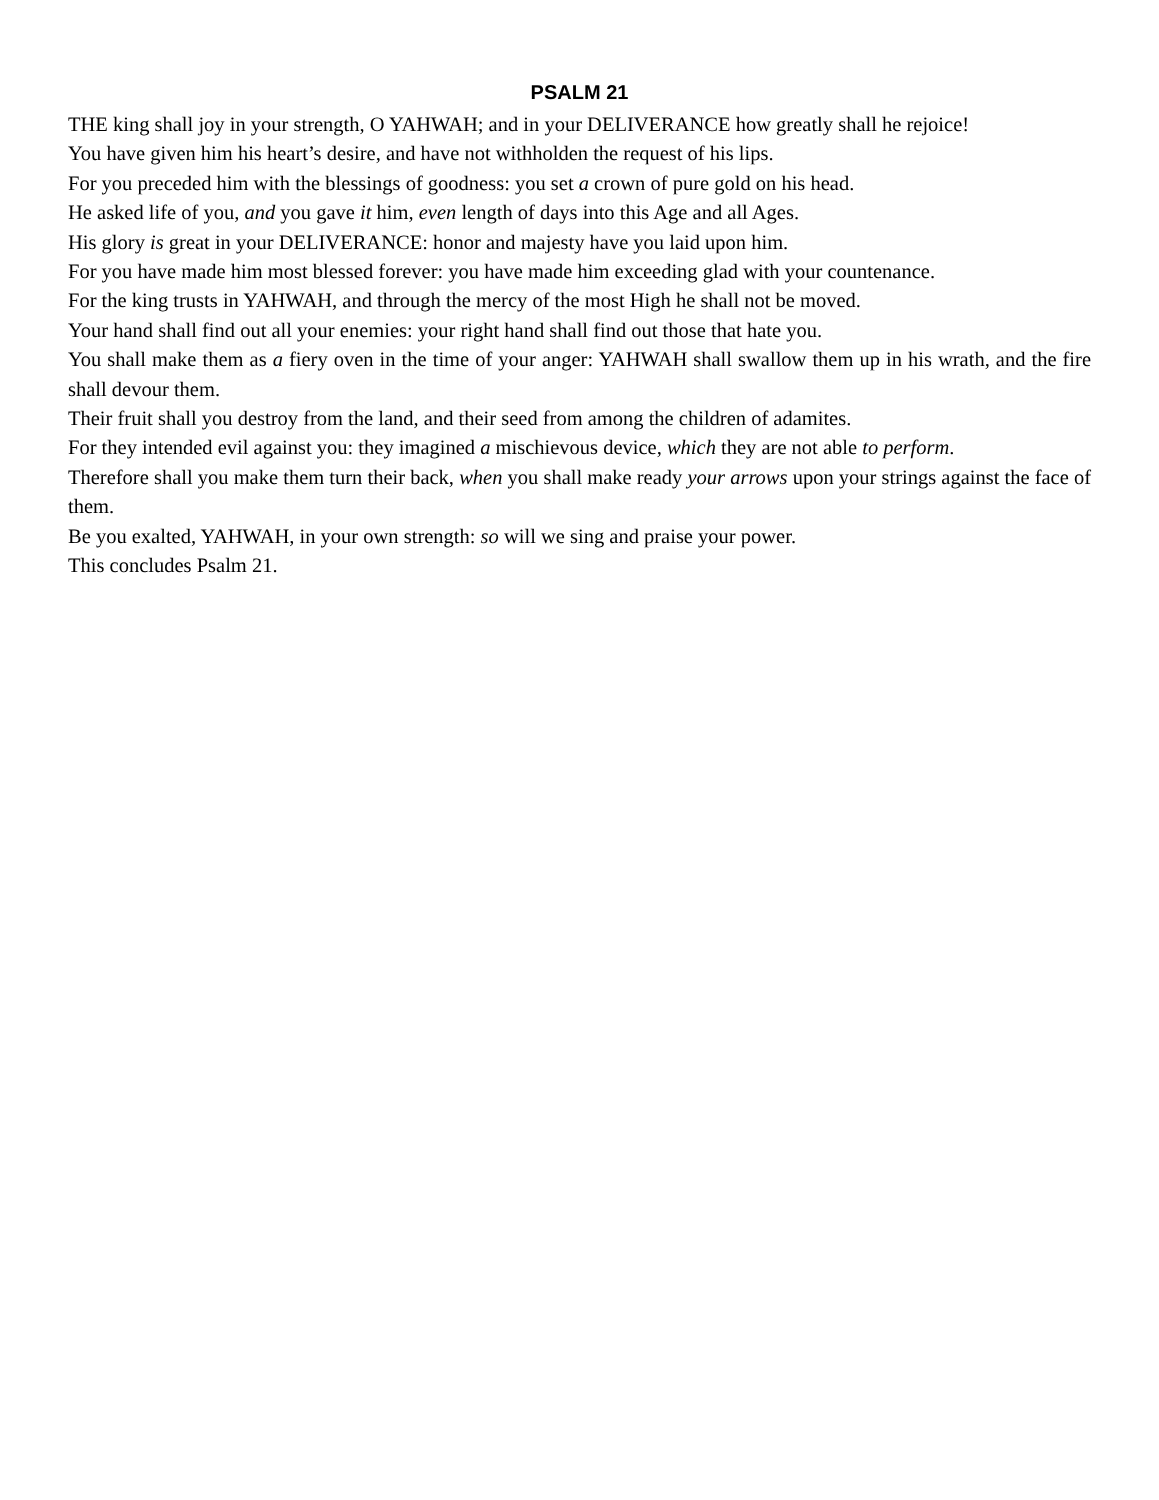PSALM 21
THE king shall joy in your strength, O YAHWAH; and in your DELIVERANCE how greatly shall he rejoice!
You have given him his heart’s desire, and have not withholden the request of his lips.
For you preceded him with the blessings of goodness: you set a crown of pure gold on his head.
He asked life of you, and you gave it him, even length of days into this Age and all Ages.
His glory is great in your DELIVERANCE: honor and majesty have you laid upon him.
For you have made him most blessed forever: you have made him exceeding glad with your countenance.
For the king trusts in YAHWAH, and through the mercy of the most High he shall not be moved.
Your hand shall find out all your enemies: your right hand shall find out those that hate you.
You shall make them as a fiery oven in the time of your anger: YAHWAH shall swallow them up in his wrath, and the fire shall devour them.
Their fruit shall you destroy from the land, and their seed from among the children of adamites.
For they intended evil against you: they imagined a mischievous device, which they are not able to perform.
Therefore shall you make them turn their back, when you shall make ready your arrows upon your strings against the face of them.
Be you exalted, YAHWAH, in your own strength: so will we sing and praise your power.
This concludes Psalm 21.